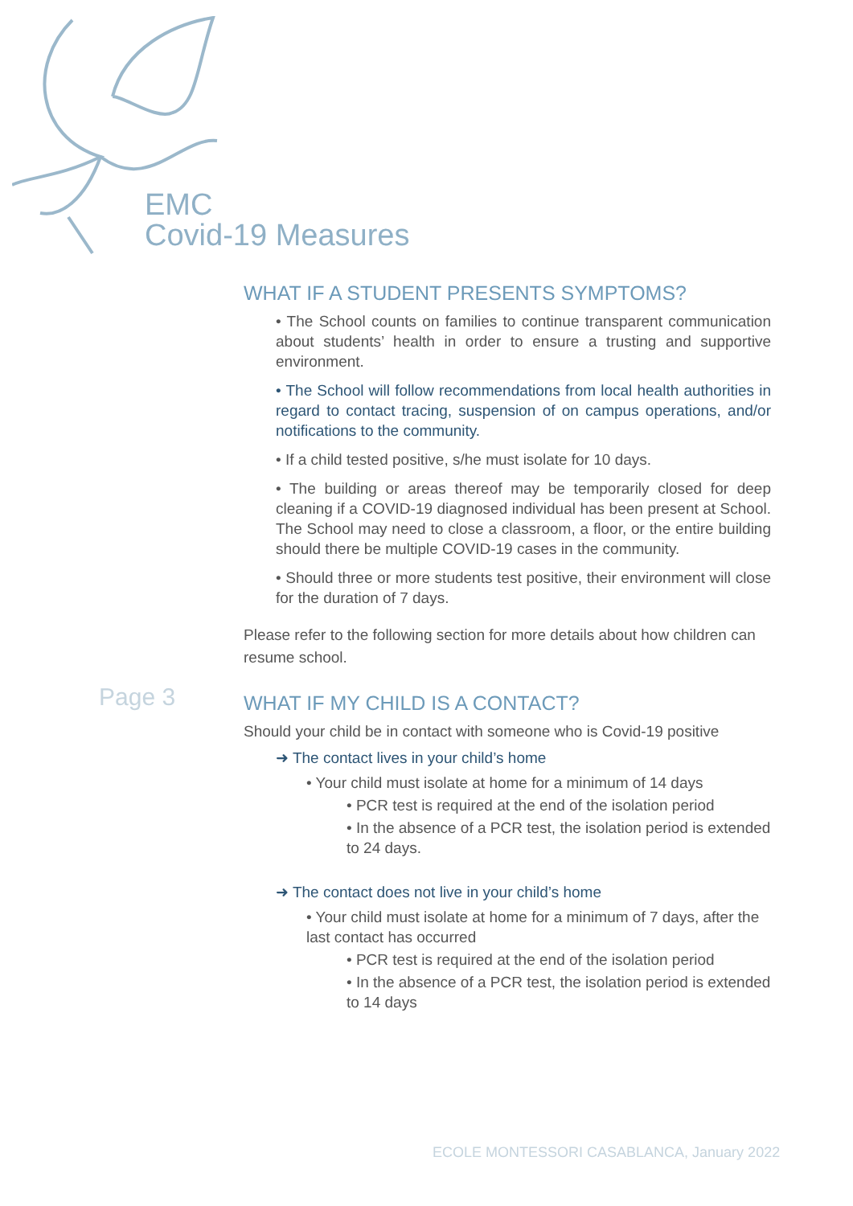EMC
Covid-19 Measures
Page 3
WHAT IF A STUDENT PRESENTS SYMPTOMS?
• The School counts on families to continue transparent communication about students’ health in order to ensure a trusting and supportive environment.
• The School will follow recommendations from local health authorities in regard to contact tracing, suspension of on campus operations, and/or notifications to the community.
• If a child tested positive, s/he must isolate for 10 days.
• The building or areas thereof may be temporarily closed for deep cleaning if a COVID-19 diagnosed individual has been present at School. The School may need to close a classroom, a floor, or the entire building should there be multiple COVID-19 cases in the community.
• Should three or more students test positive, their environment will close for the duration of 7 days.
Please refer to the following section for more details about how children can resume school.
WHAT IF MY CHILD IS A CONTACT?
Should your child be in contact with someone who is Covid-19 positive
➜ The contact lives in your child’s home
• Your child must isolate at home for a minimum of 14 days
• PCR test is required at the end of the isolation period
• In the absence of a PCR test, the isolation period is extended to 24 days.
➜ The contact does not live in your child’s home
• Your child must isolate at home for a minimum of 7 days, after the last contact has occurred
• PCR test is required at the end of the isolation period
• In the absence of a PCR test, the isolation period is extended to 14 days
ECOLE MONTESSORI CASABLANCA, January 2022